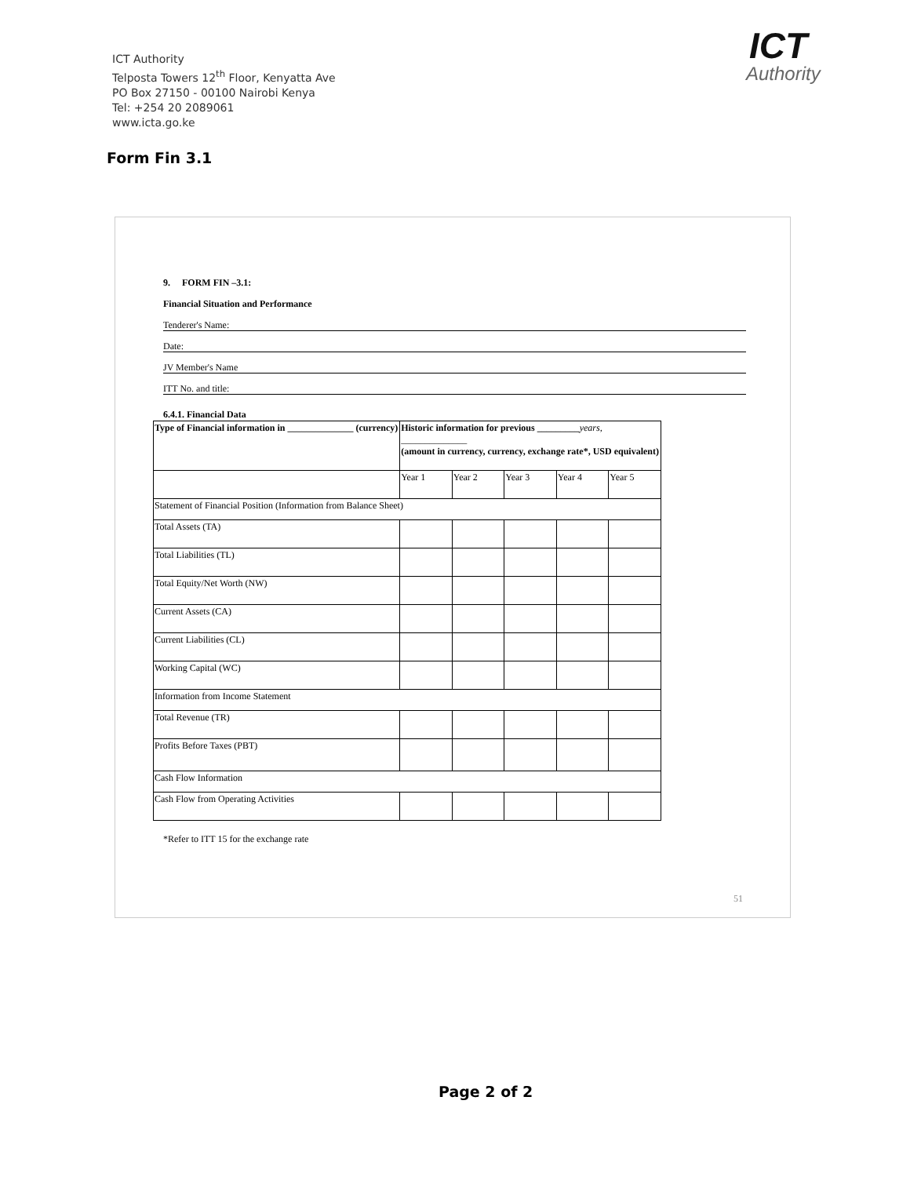ICT Authority
Telposta Towers 12<sup>th</sup> Floor, Kenyatta Ave
PO Box 27150 - 00100 Nairobi Kenya
Tel: +254 20 2089061
www.icta.go.ke
ICT
Authority
Form Fin 3.1
9. FORM FIN –3.1:
Financial Situation and Performance
Tenderer's Name:
Date:
JV Member's Name
ITT No. and title:
6.4.1. Financial Data
| Type of Financial information in ______________ (currency) | Historic information for previous _________ years, ______________ (amount in currency, currency, exchange rate*, USD equivalent) | | | | |
| | Year 1 | Year 2 | Year 3 | Year 4 | Year 5 |
| Statement of Financial Position (Information from Balance Sheet) | | | | | |
| Total Assets (TA) | | | | | |
| Total Liabilities (TL) | | | | | |
| Total Equity/Net Worth (NW) | | | | | |
| Current Assets (CA) | | | | | |
| Current Liabilities (CL) | | | | | |
| Working Capital (WC) | | | | | |
| Information from Income Statement | | | | | |
| Total Revenue (TR) | | | | | |
| Profits Before Taxes (PBT) | | | | | |
| Cash Flow Information | | | | | |
| Cash Flow from Operating Activities | | | | | |
*Refer to ITT 15 for the exchange rate
51
Page 2 of 2